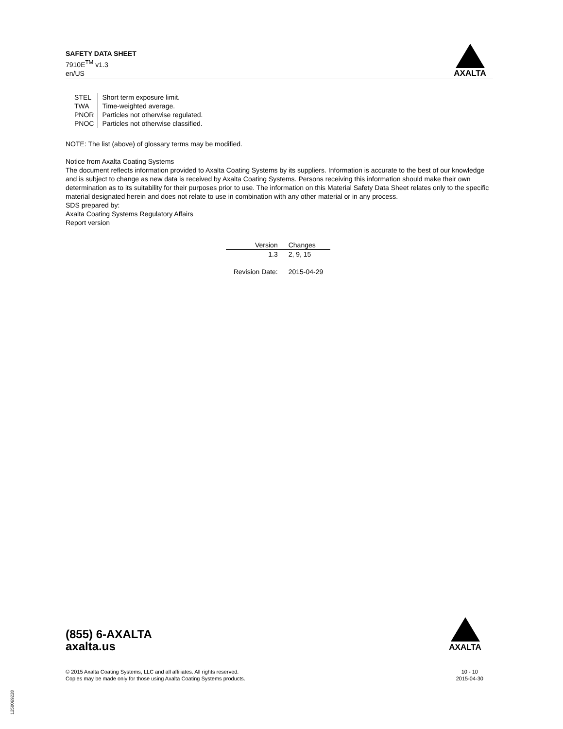SAFETY DATA SHEET
7910E<sup>TM</sup> v1.3
en/US
AXALTA
| STEL | Short term exposure limit. |
| TWA | Time-weighted average. |
| PNOR | Particles not otherwise regulated. |
| PNOC | Particles not otherwise classified. |
NOTE: The list (above) of glossary terms may be modified.
Notice from Axalta Coating Systems
The document reflects information provided to Axalta Coating Systems by its suppliers. Information is accurate to the best of our knowledge and is subject to change as new data is received by Axalta Coating Systems. Persons receiving this information should make their own determination as to its suitability for their purposes prior to use. The information on this Material Safety Data Sheet relates only to the specific material designated herein and does not relate to use in combination with any other material or in any process.
SDS prepared by:
Axalta Coating Systems Regulatory Affairs
Report version
| Version | Changes |
| --- | --- |
| 1.3 | 2, 9, 15 |
| Revision Date: | 2015-04-29 |
(855) 6-AXALTA
axalta.us
AXALTA
© 2015 Axalta Coating Systems, LLC and all affiliates. All rights reserved.
Copies may be made only for those using Axalta Coating Systems products.
10 - 10
2015-04-30
1250069228